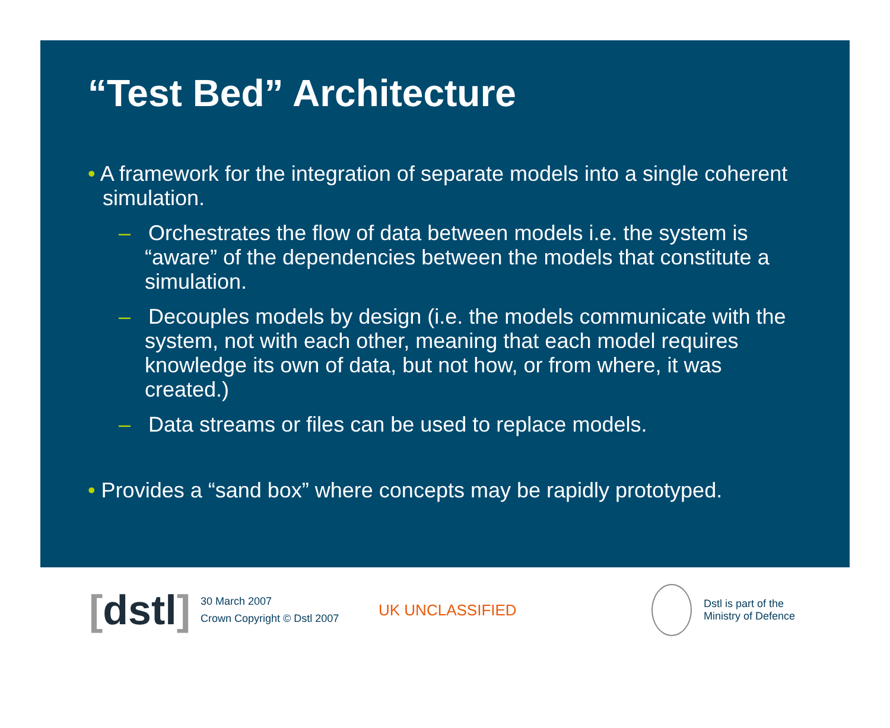“Test Bed” Architecture
• A framework for the integration of separate models into a single coherent simulation.
– Orchestrates the flow of data between models i.e. the system is “aware” of the dependencies between the models that constitute a simulation.
– Decouples models by design (i.e. the models communicate with the system, not with each other, meaning that each model requires knowledge its own of data, but not how, or from where, it was created.)
– Data streams or files can be used to replace models.
• Provides a “sand box” where concepts may be rapidly prototyped.
[dstl]
30 March 2007
Crown Copyright © Dstl 2007
UK UNCLASSIFIED
Dstl is part of the
Ministry of Defence